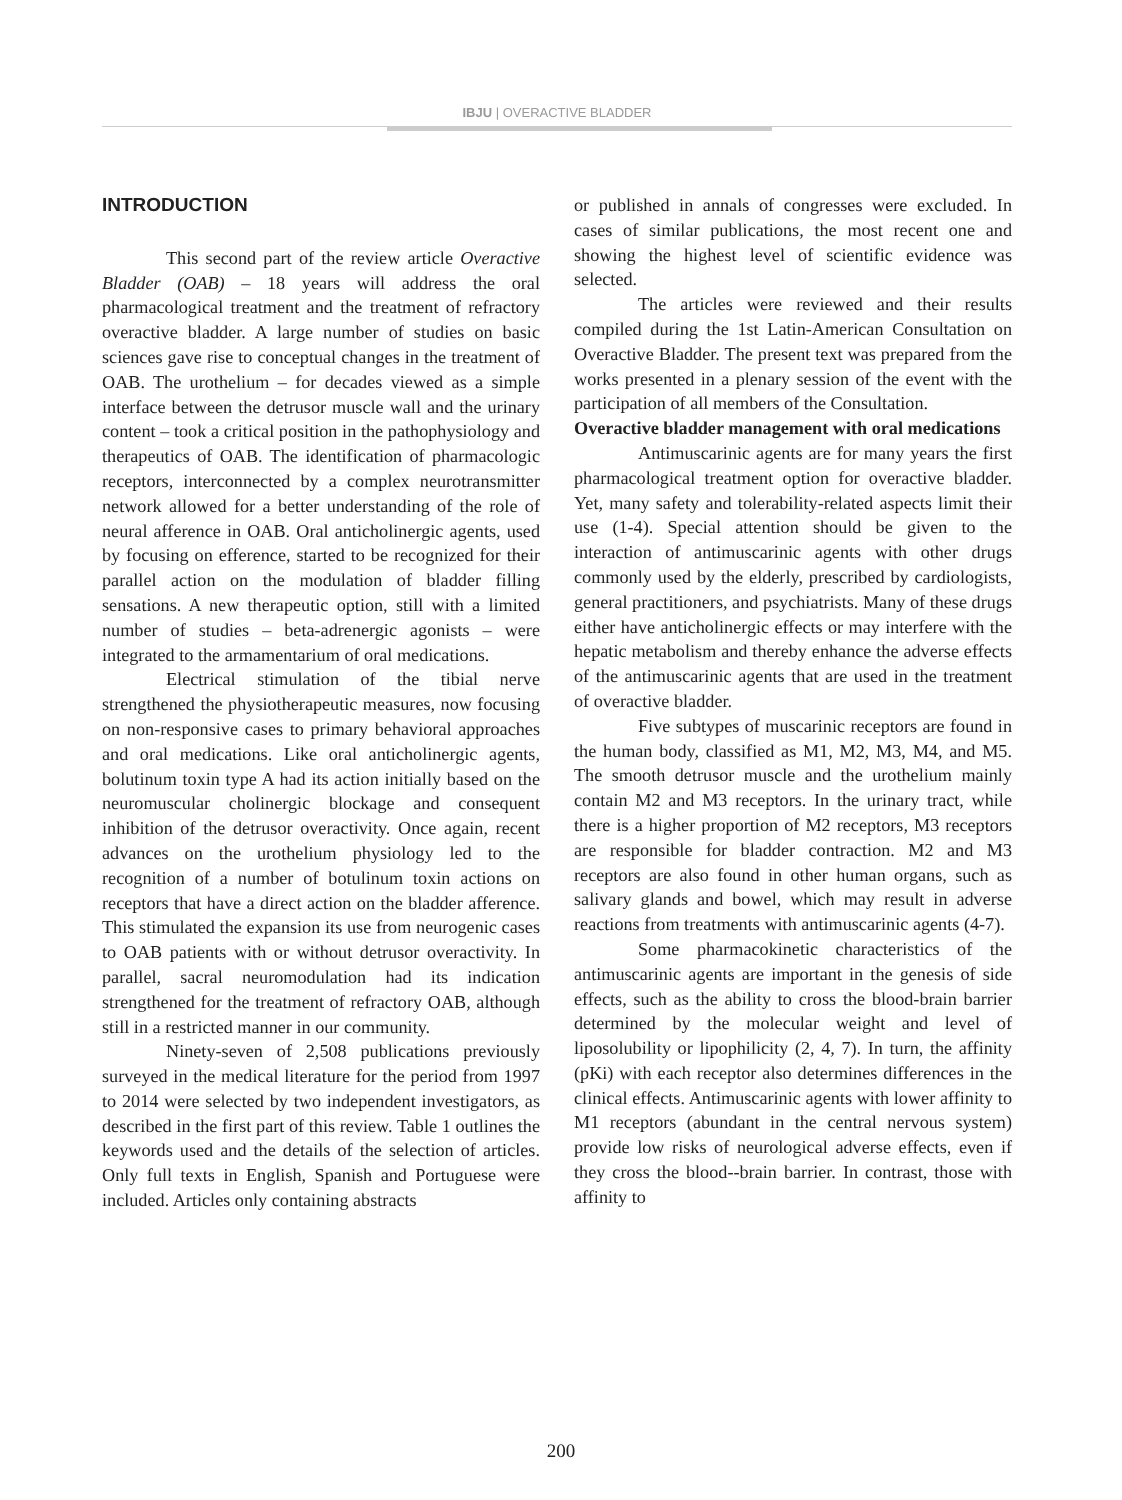IBJU | OVERACTIVE BLADDER
INTRODUCTION
This second part of the review article Overactive Bladder (OAB) – 18 years will address the oral pharmacological treatment and the treatment of refractory overactive bladder. A large number of studies on basic sciences gave rise to conceptual changes in the treatment of OAB. The urothelium – for decades viewed as a simple interface between the detrusor muscle wall and the urinary content – took a critical position in the pathophysiology and therapeutics of OAB. The identification of pharmacologic receptors, interconnected by a complex neurotransmitter network allowed for a better understanding of the role of neural afference in OAB. Oral anticholinergic agents, used by focusing on efference, started to be recognized for their parallel action on the modulation of bladder filling sensations. A new therapeutic option, still with a limited number of studies – beta-adrenergic agonists – were integrated to the armamentarium of oral medications.
Electrical stimulation of the tibial nerve strengthened the physiotherapeutic measures, now focusing on non-responsive cases to primary behavioral approaches and oral medications. Like oral anticholinergic agents, bolutinum toxin type A had its action initially based on the neuromuscular cholinergic blockage and consequent inhibition of the detrusor overactivity. Once again, recent advances on the urothelium physiology led to the recognition of a number of botulinum toxin actions on receptors that have a direct action on the bladder afference. This stimulated the expansion its use from neurogenic cases to OAB patients with or without detrusor overactivity. In parallel, sacral neuromodulation had its indication strengthened for the treatment of refractory OAB, although still in a restricted manner in our community.
Ninety-seven of 2,508 publications previously surveyed in the medical literature for the period from 1997 to 2014 were selected by two independent investigators, as described in the first part of this review. Table 1 outlines the keywords used and the details of the selection of articles. Only full texts in English, Spanish and Portuguese were included. Articles only containing abstracts
or published in annals of congresses were excluded. In cases of similar publications, the most recent one and showing the highest level of scientific evidence was selected.
The articles were reviewed and their results compiled during the 1st Latin-American Consultation on Overactive Bladder. The present text was prepared from the works presented in a plenary session of the event with the participation of all members of the Consultation.
Overactive bladder management with oral medications
Antimuscarinic agents are for many years the first pharmacological treatment option for overactive bladder. Yet, many safety and tolerability-related aspects limit their use (1-4). Special attention should be given to the interaction of antimuscarinic agents with other drugs commonly used by the elderly, prescribed by cardiologists, general practitioners, and psychiatrists. Many of these drugs either have anticholinergic effects or may interfere with the hepatic metabolism and thereby enhance the adverse effects of the antimuscarinic agents that are used in the treatment of overactive bladder.
Five subtypes of muscarinic receptors are found in the human body, classified as M1, M2, M3, M4, and M5. The smooth detrusor muscle and the urothelium mainly contain M2 and M3 receptors. In the urinary tract, while there is a higher proportion of M2 receptors, M3 receptors are responsible for bladder contraction. M2 and M3 receptors are also found in other human organs, such as salivary glands and bowel, which may result in adverse reactions from treatments with antimuscarinic agents (4-7).
Some pharmacokinetic characteristics of the antimuscarinic agents are important in the genesis of side effects, such as the ability to cross the blood-brain barrier determined by the molecular weight and level of liposolubility or lipophilicity (2, 4, 7). In turn, the affinity (pKi) with each receptor also determines differences in the clinical effects. Antimuscarinic agents with lower affinity to M1 receptors (abundant in the central nervous system) provide low risks of neurological adverse effects, even if they cross the blood--brain barrier. In contrast, those with affinity to
200